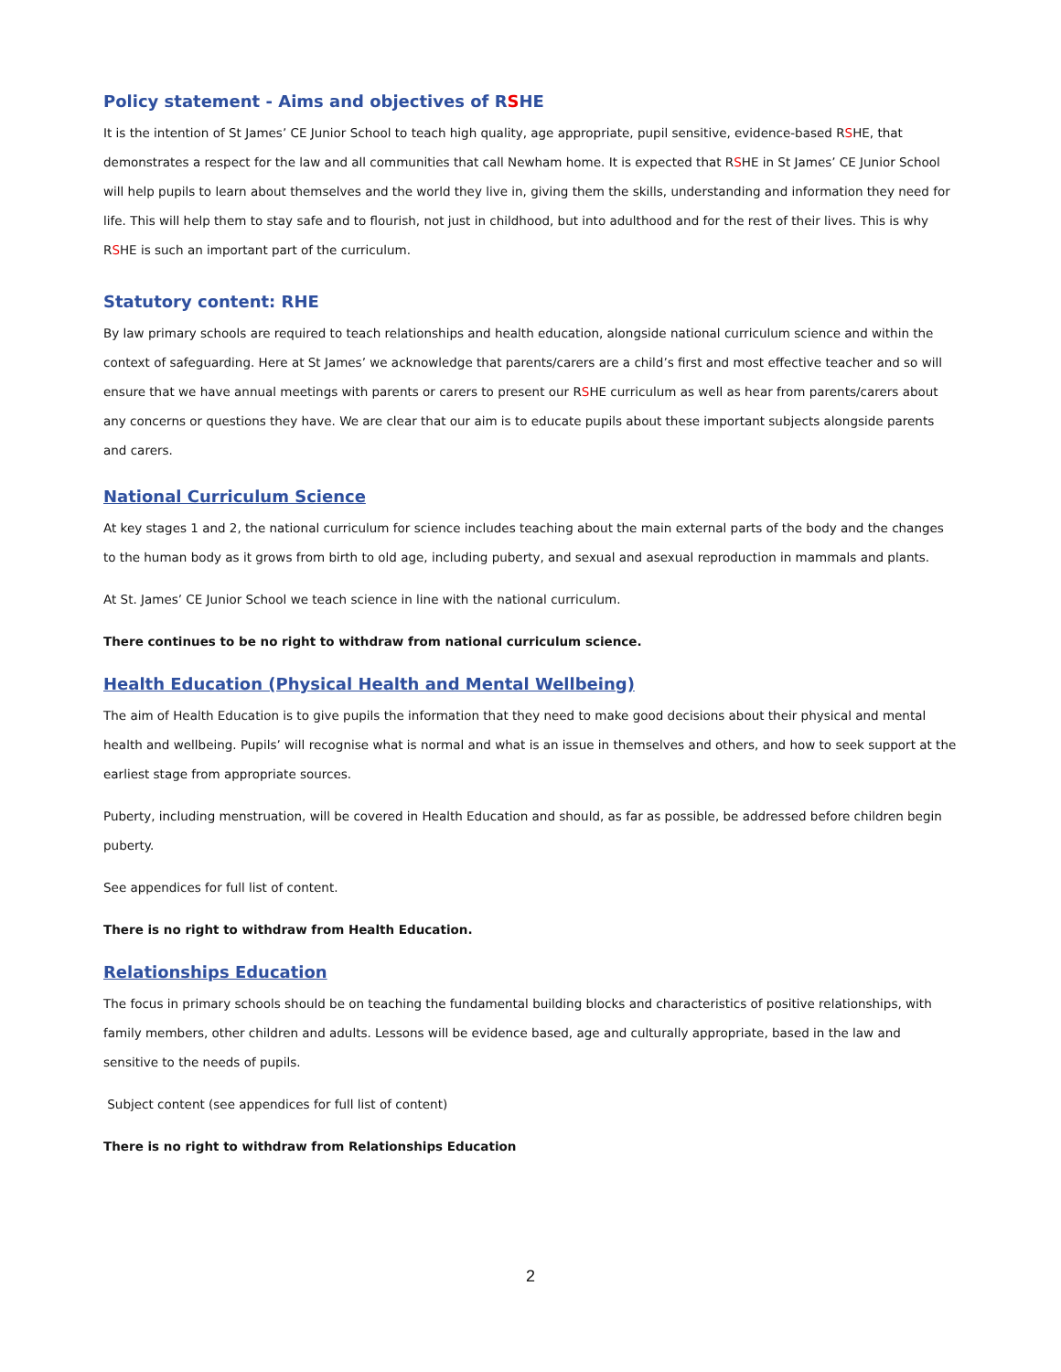Policy statement - Aims and objectives of RSHE
It is the intention of St James’ CE Junior School to teach high quality, age appropriate, pupil sensitive, evidence-based RSHE, that demonstrates a respect for the law and all communities that call Newham home. It is expected that RSHE in St James’ CE Junior School will help pupils to learn about themselves and the world they live in, giving them the skills, understanding and information they need for life. This will help them to stay safe and to flourish, not just in childhood, but into adulthood and for the rest of their lives. This is why RSHE is such an important part of the curriculum.
Statutory content: RHE
By law primary schools are required to teach relationships and health education, alongside national curriculum science and within the context of safeguarding. Here at St James’ we acknowledge that parents/carers are a child’s first and most effective teacher and so will ensure that we have annual meetings with parents or carers to present our RSHE curriculum as well as hear from parents/carers about any concerns or questions they have. We are clear that our aim is to educate pupils about these important subjects alongside parents and carers.
National Curriculum Science
At key stages 1 and 2, the national curriculum for science includes teaching about the main external parts of the body and the changes to the human body as it grows from birth to old age, including puberty, and sexual and asexual reproduction in mammals and plants.
At St. James’ CE Junior School we teach science in line with the national curriculum.
There continues to be no right to withdraw from national curriculum science.
Health Education (Physical Health and Mental Wellbeing)
The aim of Health Education is to give pupils the information that they need to make good decisions about their physical and mental health and wellbeing. Pupils’ will recognise what is normal and what is an issue in themselves and others, and how to seek support at the earliest stage from appropriate sources.
Puberty, including menstruation, will be covered in Health Education and should, as far as possible, be addressed before children begin puberty.
See appendices for full list of content.
There is no right to withdraw from Health Education.
Relationships Education
The focus in primary schools should be on teaching the fundamental building blocks and characteristics of positive relationships, with family members, other children and adults. Lessons will be evidence based, age and culturally appropriate, based in the law and sensitive to the needs of pupils.
Subject content (see appendices for full list of content)
There is no right to withdraw from Relationships Education
2